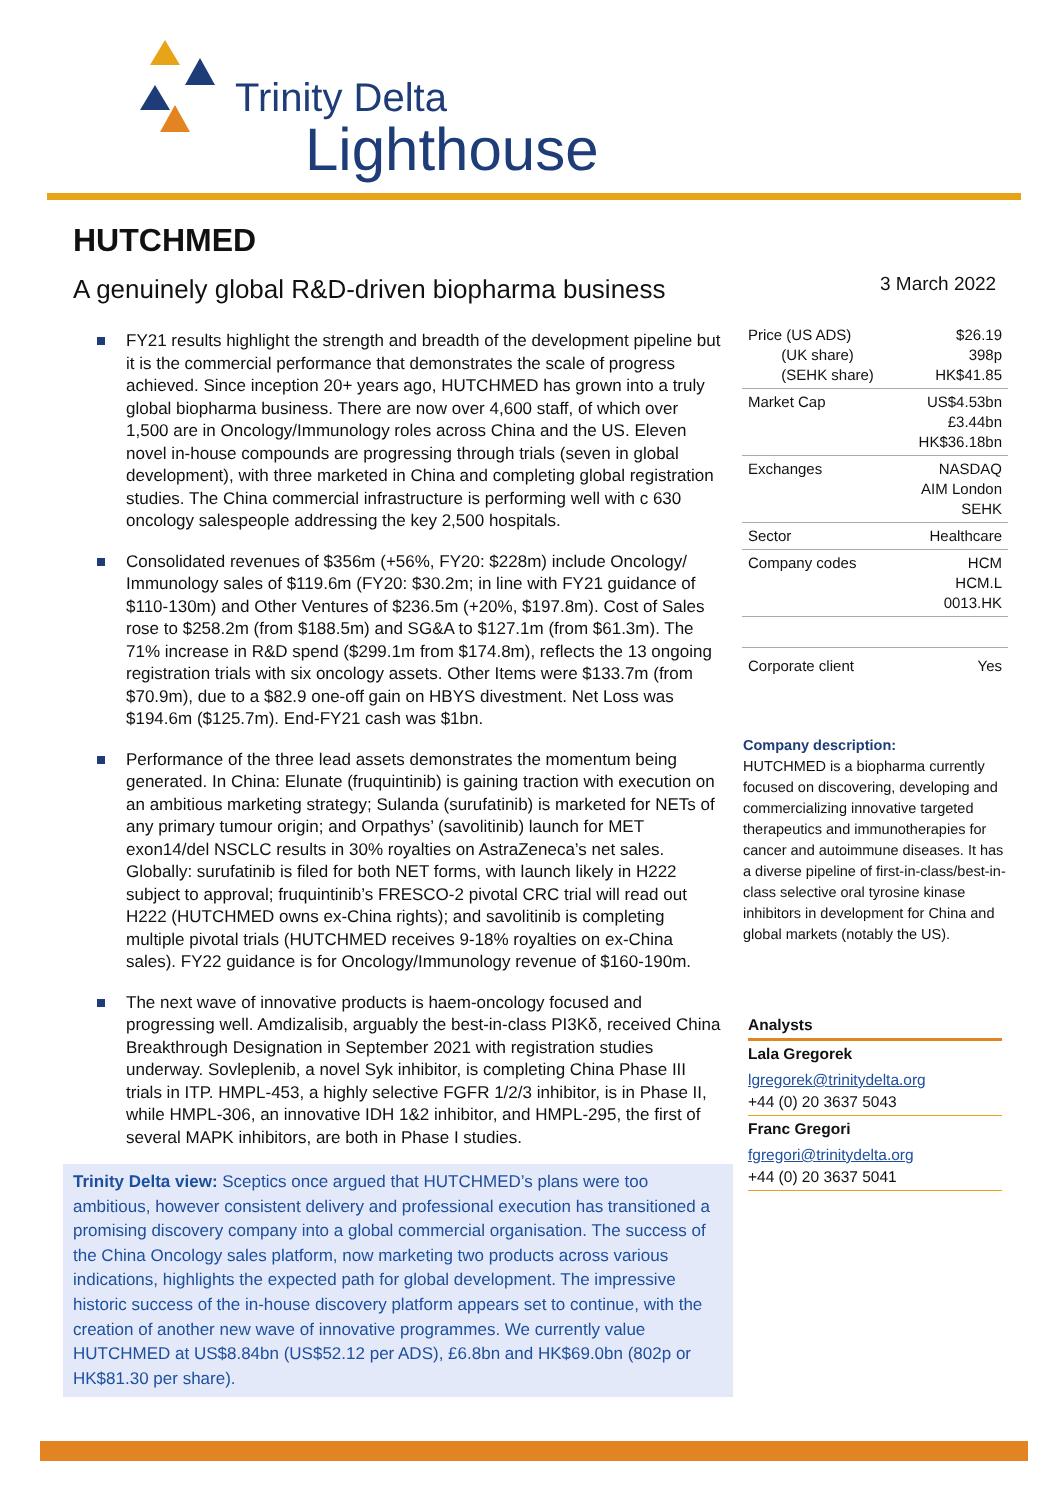Trinity Delta
Lighthouse
HUTCHMED
A genuinely global R&D-driven biopharma business
3 March 2022
FY21 results highlight the strength and breadth of the development pipeline but it is the commercial performance that demonstrates the scale of progress achieved. Since inception 20+ years ago, HUTCHMED has grown into a truly global biopharma business. There are now over 4,600 staff, of which over 1,500 are in Oncology/Immunology roles across China and the US. Eleven novel in-house compounds are progressing through trials (seven in global development), with three marketed in China and completing global registration studies. The China commercial infrastructure is performing well with c 630 oncology salespeople addressing the key 2,500 hospitals.
Consolidated revenues of $356m (+56%, FY20: $228m) include Oncology/ Immunology sales of $119.6m (FY20: $30.2m; in line with FY21 guidance of $110-130m) and Other Ventures of $236.5m (+20%, $197.8m). Cost of Sales rose to $258.2m (from $188.5m) and SG&A to $127.1m (from $61.3m). The 71% increase in R&D spend ($299.1m from $174.8m), reflects the 13 ongoing registration trials with six oncology assets. Other Items were $133.7m (from $70.9m), due to a $82.9 one-off gain on HBYS divestment. Net Loss was $194.6m ($125.7m). End-FY21 cash was $1bn.
Performance of the three lead assets demonstrates the momentum being generated. In China: Elunate (fruquintinib) is gaining traction with execution on an ambitious marketing strategy; Sulanda (surufatinib) is marketed for NETs of any primary tumour origin; and Orpathys’ (savolitinib) launch for MET exon14/del NSCLC results in 30% royalties on AstraZeneca’s net sales. Globally: surufatinib is filed for both NET forms, with launch likely in H222 subject to approval; fruquintinib’s FRESCO-2 pivotal CRC trial will read out H222 (HUTCHMED owns ex-China rights); and savolitinib is completing multiple pivotal trials (HUTCHMED receives 9-18% royalties on ex-China sales). FY22 guidance is for Oncology/Immunology revenue of $160-190m.
The next wave of innovative products is haem-oncology focused and progressing well. Amdizalisib, arguably the best-in-class PI3Kδ, received China Breakthrough Designation in September 2021 with registration studies underway. Sovleplenib, a novel Syk inhibitor, is completing China Phase III trials in ITP. HMPL-453, a highly selective FGFR 1/2/3 inhibitor, is in Phase II, while HMPL-306, an innovative IDH 1&2 inhibitor, and HMPL-295, the first of several MAPK inhibitors, are both in Phase I studies.
Trinity Delta view: Sceptics once argued that HUTCHMED’s plans were too ambitious, however consistent delivery and professional execution has transitioned a promising discovery company into a global commercial organisation. The success of the China Oncology sales platform, now marketing two products across various indications, highlights the expected path for global development. The impressive historic success of the in-house discovery platform appears set to continue, with the creation of another new wave of innovative programmes. We currently value HUTCHMED at US$8.84bn (US$52.12 per ADS), £6.8bn and HK$69.0bn (802p or HK$81.30 per share).
| Price (US ADS) (UK share) (SEHK share) | $26.19 398p HK$41.85 |
| Market Cap | US$4.53bn £3.44bn HK$36.18bn |
| Exchanges | NASDAQ AIM London SEHK |
| Sector | Healthcare |
| Company codes | HCM HCM.L 0013.HK |
| Corporate client | Yes |
Company description:
HUTCHMED is a biopharma currently focused on discovering, developing and commercializing innovative targeted therapeutics and immunotherapies for cancer and autoimmune diseases. It has a diverse pipeline of first-in-class/best-in-class selective oral tyrosine kinase inhibitors in development for China and global markets (notably the US).
Analysts
Lala Gregorek
lgregorek@trinitydelta.org
+44 (0) 20 3637 5043
Franc Gregori
fgregori@trinitydelta.org
+44 (0) 20 3637 5041